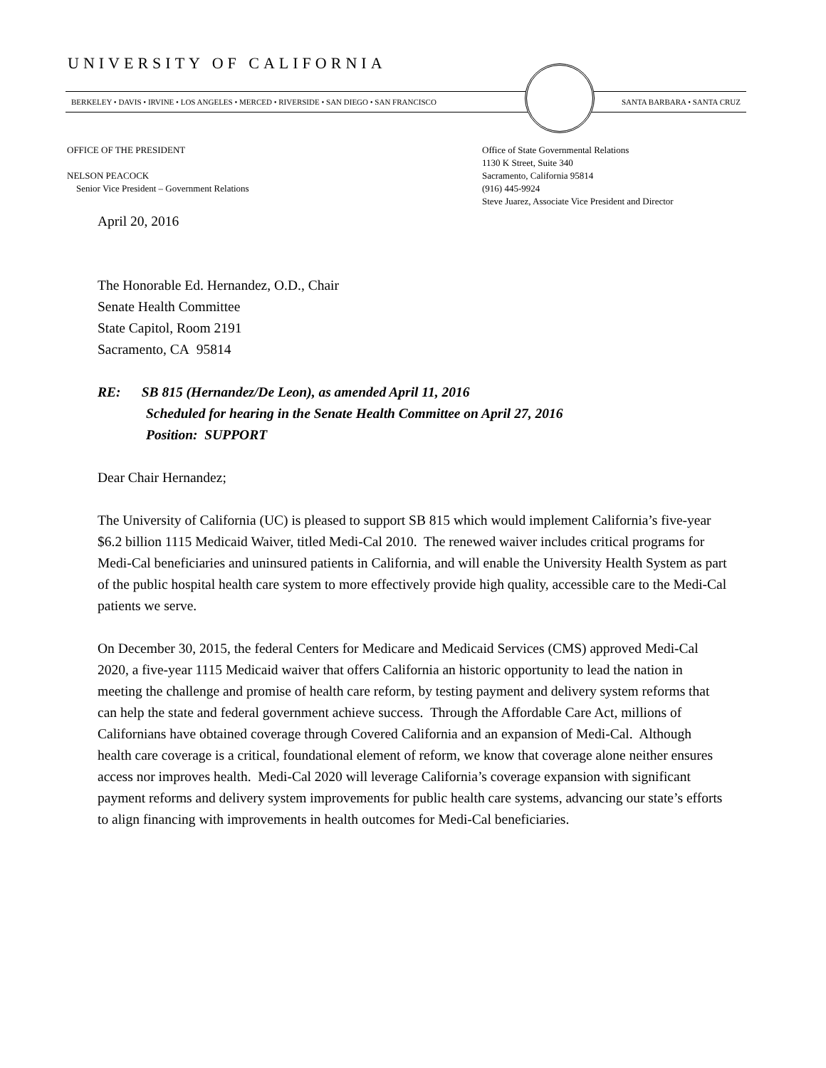UNIVERSITY OF CALIFORNIA
BERKELEY • DAVIS • IRVINE • LOS ANGELES • MERCED • RIVERSIDE • SAN DIEGO • SAN FRANCISCO
SANTA BARBARA • SANTA CRUZ
OFFICE OF THE PRESIDENT
NELSON PEACOCK
Senior Vice President – Government Relations
Office of State Governmental Relations
1130 K Street, Suite 340
Sacramento, California 95814
(916) 445-9924
Steve Juarez, Associate Vice President and Director
April 20, 2016
The Honorable Ed. Hernandez, O.D., Chair
Senate Health Committee
State Capitol, Room 2191
Sacramento, CA 95814
RE: SB 815 (Hernandez/De Leon), as amended April 11, 2016
Scheduled for hearing in the Senate Health Committee on April 27, 2016
Position: SUPPORT
Dear Chair Hernandez;
The University of California (UC) is pleased to support SB 815 which would implement California’s five-year $6.2 billion 1115 Medicaid Waiver, titled Medi-Cal 2010. The renewed waiver includes critical programs for Medi-Cal beneficiaries and uninsured patients in California, and will enable the University Health System as part of the public hospital health care system to more effectively provide high quality, accessible care to the Medi-Cal patients we serve.
On December 30, 2015, the federal Centers for Medicare and Medicaid Services (CMS) approved Medi-Cal 2020, a five-year 1115 Medicaid waiver that offers California an historic opportunity to lead the nation in meeting the challenge and promise of health care reform, by testing payment and delivery system reforms that can help the state and federal government achieve success. Through the Affordable Care Act, millions of Californians have obtained coverage through Covered California and an expansion of Medi-Cal. Although health care coverage is a critical, foundational element of reform, we know that coverage alone neither ensures access nor improves health. Medi-Cal 2020 will leverage California’s coverage expansion with significant payment reforms and delivery system improvements for public health care systems, advancing our state’s efforts to align financing with improvements in health outcomes for Medi-Cal beneficiaries.